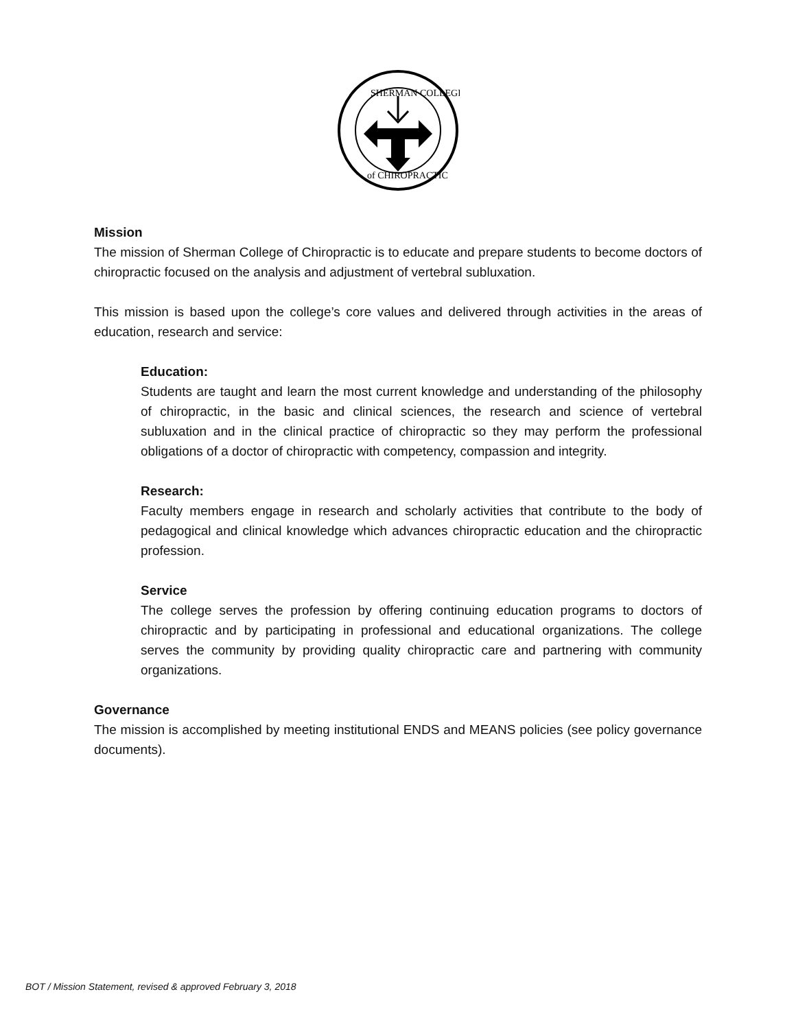SHERMAN COLLEGE
of CHIROPRACTIC
Mission
The mission of Sherman College of Chiropractic is to educate and prepare students to become doctors of chiropractic focused on the analysis and adjustment of vertebral subluxation.
This mission is based upon the college’s core values and delivered through activities in the areas of education, research and service:
Education:
Students are taught and learn the most current knowledge and understanding of the philosophy of chiropractic, in the basic and clinical sciences, the research and science of vertebral subluxation and in the clinical practice of chiropractic so they may perform the professional obligations of a doctor of chiropractic with competency, compassion and integrity.
Research:
Faculty members engage in research and scholarly activities that contribute to the body of pedagogical and clinical knowledge which advances chiropractic education and the chiropractic profession.
Service
The college serves the profession by offering continuing education programs to doctors of chiropractic and by participating in professional and educational organizations. The college serves the community by providing quality chiropractic care and partnering with community organizations.
Governance
The mission is accomplished by meeting institutional ENDS and MEANS policies (see policy governance documents).
BOT / Mission Statement, revised & approved February 3, 2018